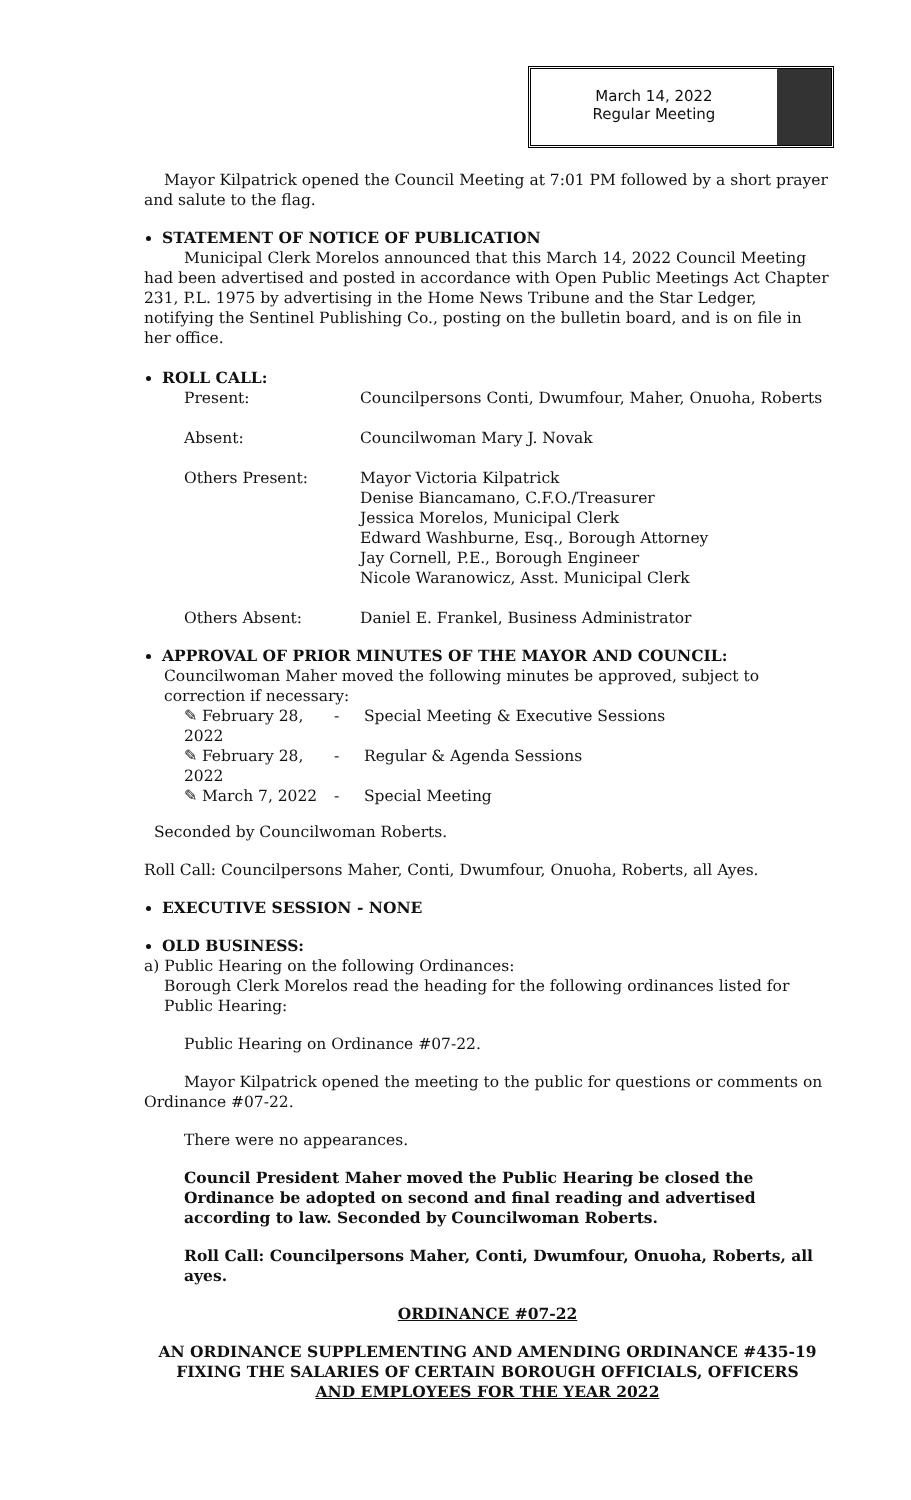March 14, 2022
Regular Meeting
Mayor Kilpatrick opened the Council Meeting at 7:01 PM followed by a short prayer and salute to the flag.
STATEMENT OF NOTICE OF PUBLICATION
Municipal Clerk Morelos announced that this March 14, 2022 Council Meeting had been advertised and posted in accordance with Open Public Meetings Act Chapter 231, P.L. 1975 by advertising in the Home News Tribune and the Star Ledger, notifying the Sentinel Publishing Co., posting on the bulletin board, and is on file in her office.
ROLL CALL:
| Present: | Councilpersons Conti, Dwumfour, Maher, Onuoha, Roberts |
| Absent: | Councilwoman Mary J. Novak |
| Others Present: | Mayor Victoria Kilpatrick Denise Biancamano, C.F.O./Treasurer Jessica Morelos, Municipal Clerk Edward Washburne, Esq., Borough Attorney Jay Cornell, P.E., Borough Engineer Nicole Waranowicz, Asst. Municipal Clerk |
| Others Absent: | Daniel E. Frankel, Business Administrator |
APPROVAL OF PRIOR MINUTES OF THE MAYOR AND COUNCIL:
Councilwoman Maher moved the following minutes be approved, subject to correction if necessary:
| ✎ February 28, 2022 | - | Special Meeting & Executive Sessions |
| ✎ February 28, 2022 | - | Regular & Agenda Sessions |
| ✎ March 7, 2022 | - | Special Meeting |
Seconded by Councilwoman Roberts.
Roll Call: Councilpersons Maher, Conti, Dwumfour, Onuoha, Roberts, all Ayes.
EXECUTIVE SESSION - NONE
OLD BUSINESS:
a) Public Hearing on the following Ordinances:
Borough Clerk Morelos read the heading for the following ordinances listed for Public Hearing:
Public Hearing on Ordinance #07-22.
Mayor Kilpatrick opened the meeting to the public for questions or comments on Ordinance #07-22.
There were no appearances.
Council President Maher moved the Public Hearing be closed the Ordinance be adopted on second and final reading and advertised according to law. Seconded by Councilwoman Roberts.
Roll Call: Councilpersons Maher, Conti, Dwumfour, Onuoha, Roberts, all ayes.
ORDINANCE #07-22
AN ORDINANCE SUPPLEMENTING AND AMENDING ORDINANCE #435-19
FIXING THE SALARIES OF CERTAIN BOROUGH OFFICIALS, OFFICERS
AND EMPLOYEES FOR THE YEAR 2022